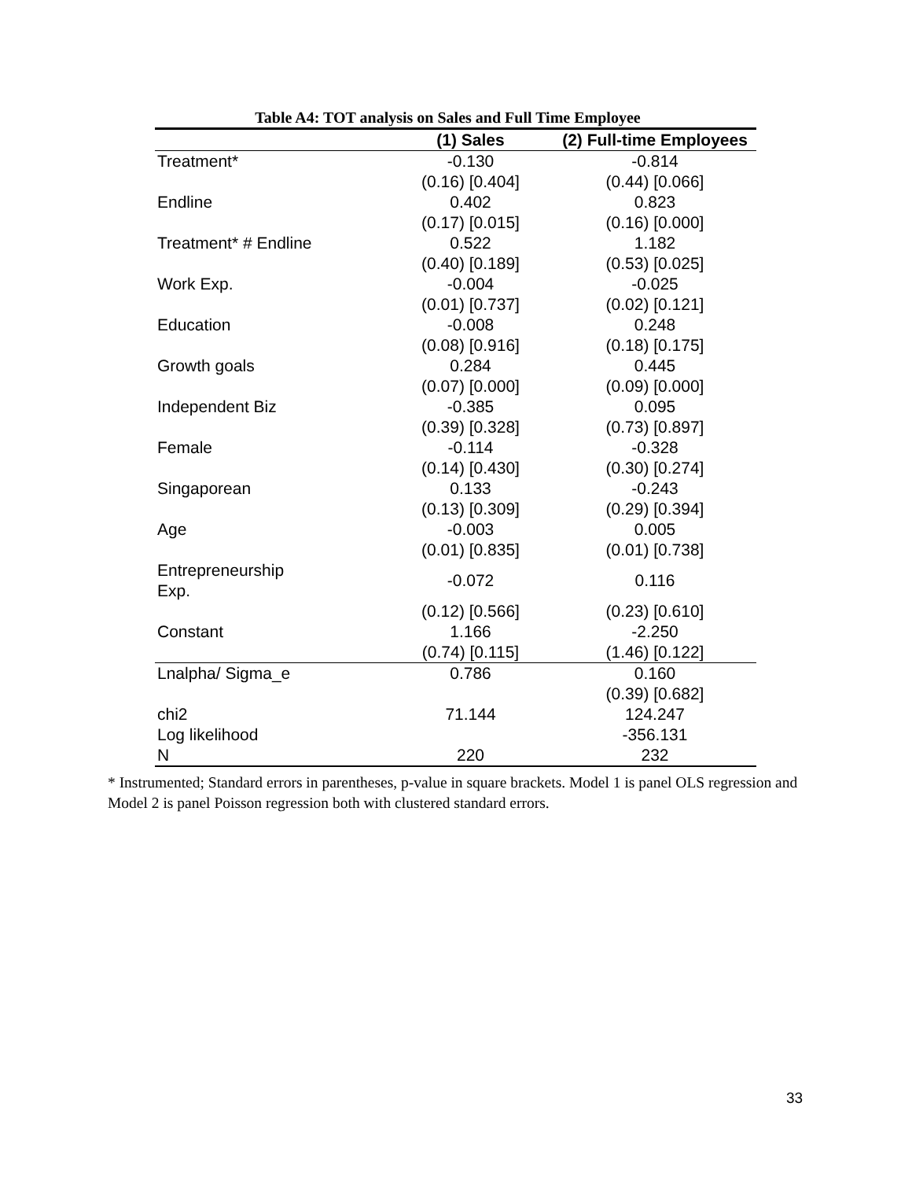Table A4: TOT analysis on Sales and Full Time Employee
| | (1) Sales | (2) Full-time Employees |
| --- | --- | --- |
| Treatment* | -0.130 | -0.814 |
| | (0.16) [0.404] | (0.44) [0.066] |
| Endline | 0.402 | 0.823 |
| | (0.17) [0.015] | (0.16) [0.000] |
| Treatment* # Endline | 0.522 | 1.182 |
| | (0.40) [0.189] | (0.53) [0.025] |
| Work Exp. | -0.004 | -0.025 |
| | (0.01) [0.737] | (0.02) [0.121] |
| Education | -0.008 | 0.248 |
| | (0.08) [0.916] | (0.18) [0.175] |
| Growth goals | 0.284 | 0.445 |
| | (0.07) [0.000] | (0.09) [0.000] |
| Independent Biz | -0.385 | 0.095 |
| | (0.39) [0.328] | (0.73) [0.897] |
| Female | -0.114 | -0.328 |
| | (0.14) [0.430] | (0.30) [0.274] |
| Singaporean | 0.133 | -0.243 |
| | (0.13) [0.309] | (0.29) [0.394] |
| Age | -0.003 | 0.005 |
| | (0.01) [0.835] | (0.01) [0.738] |
| Entrepreneurship Exp. | -0.072 | 0.116 |
| | (0.12) [0.566] | (0.23) [0.610] |
| Constant | 1.166 | -2.250 |
| | (0.74) [0.115] | (1.46) [0.122] |
| Lnalpha/ Sigma_e | 0.786 | 0.160 |
| | | (0.39) [0.682] |
| chi2 | 71.144 | 124.247 |
| Log likelihood | | -356.131 |
| N | 220 | 232 |
* Instrumented; Standard errors in parentheses, p-value in square brackets. Model 1 is panel OLS regression and Model 2 is panel Poisson regression both with clustered standard errors.
33